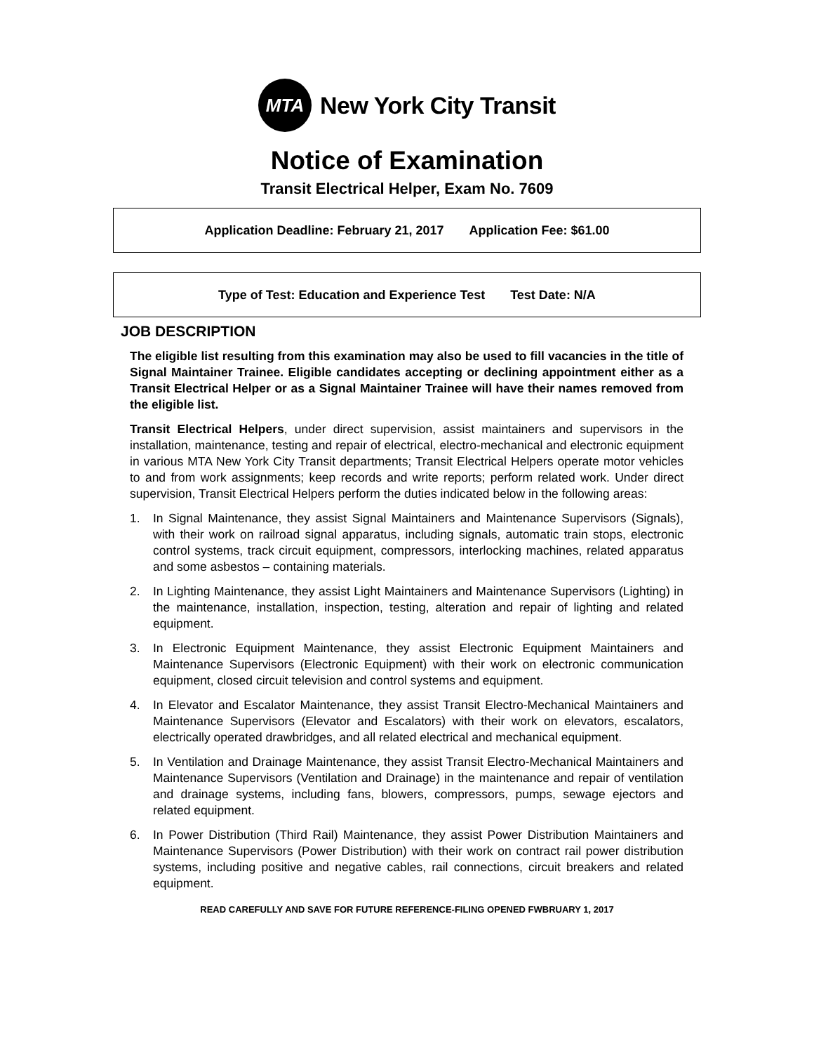MTA
New York City Transit
Notice of Examination
Transit Electrical Helper, Exam No. 7609
Application Deadline: February 21, 2017 Application Fee: $61.00
Type of Test: Education and Experience Test Test Date: N/A
JOB DESCRIPTION
The eligible list resulting from this examination may also be used to fill vacancies in the title of Signal Maintainer Trainee. Eligible candidates accepting or declining appointment either as a Transit Electrical Helper or as a Signal Maintainer Trainee will have their names removed from the eligible list.
Transit Electrical Helpers, under direct supervision, assist maintainers and supervisors in the installation, maintenance, testing and repair of electrical, electro-mechanical and electronic equipment in various MTA New York City Transit departments; Transit Electrical Helpers operate motor vehicles to and from work assignments; keep records and write reports; perform related work. Under direct supervision, Transit Electrical Helpers perform the duties indicated below in the following areas:
1. In Signal Maintenance, they assist Signal Maintainers and Maintenance Supervisors (Signals), with their work on railroad signal apparatus, including signals, automatic train stops, electronic control systems, track circuit equipment, compressors, interlocking machines, related apparatus and some asbestos – containing materials.
2. In Lighting Maintenance, they assist Light Maintainers and Maintenance Supervisors (Lighting) in the maintenance, installation, inspection, testing, alteration and repair of lighting and related equipment.
3. In Electronic Equipment Maintenance, they assist Electronic Equipment Maintainers and Maintenance Supervisors (Electronic Equipment) with their work on electronic communication equipment, closed circuit television and control systems and equipment.
4. In Elevator and Escalator Maintenance, they assist Transit Electro-Mechanical Maintainers and Maintenance Supervisors (Elevator and Escalators) with their work on elevators, escalators, electrically operated drawbridges, and all related electrical and mechanical equipment.
5. In Ventilation and Drainage Maintenance, they assist Transit Electro-Mechanical Maintainers and Maintenance Supervisors (Ventilation and Drainage) in the maintenance and repair of ventilation and drainage systems, including fans, blowers, compressors, pumps, sewage ejectors and related equipment.
6. In Power Distribution (Third Rail) Maintenance, they assist Power Distribution Maintainers and Maintenance Supervisors (Power Distribution) with their work on contract rail power distribution systems, including positive and negative cables, rail connections, circuit breakers and related equipment.
READ CAREFULLY AND SAVE FOR FUTURE REFERENCE-FILING OPENED FWBRUARY 1, 2017